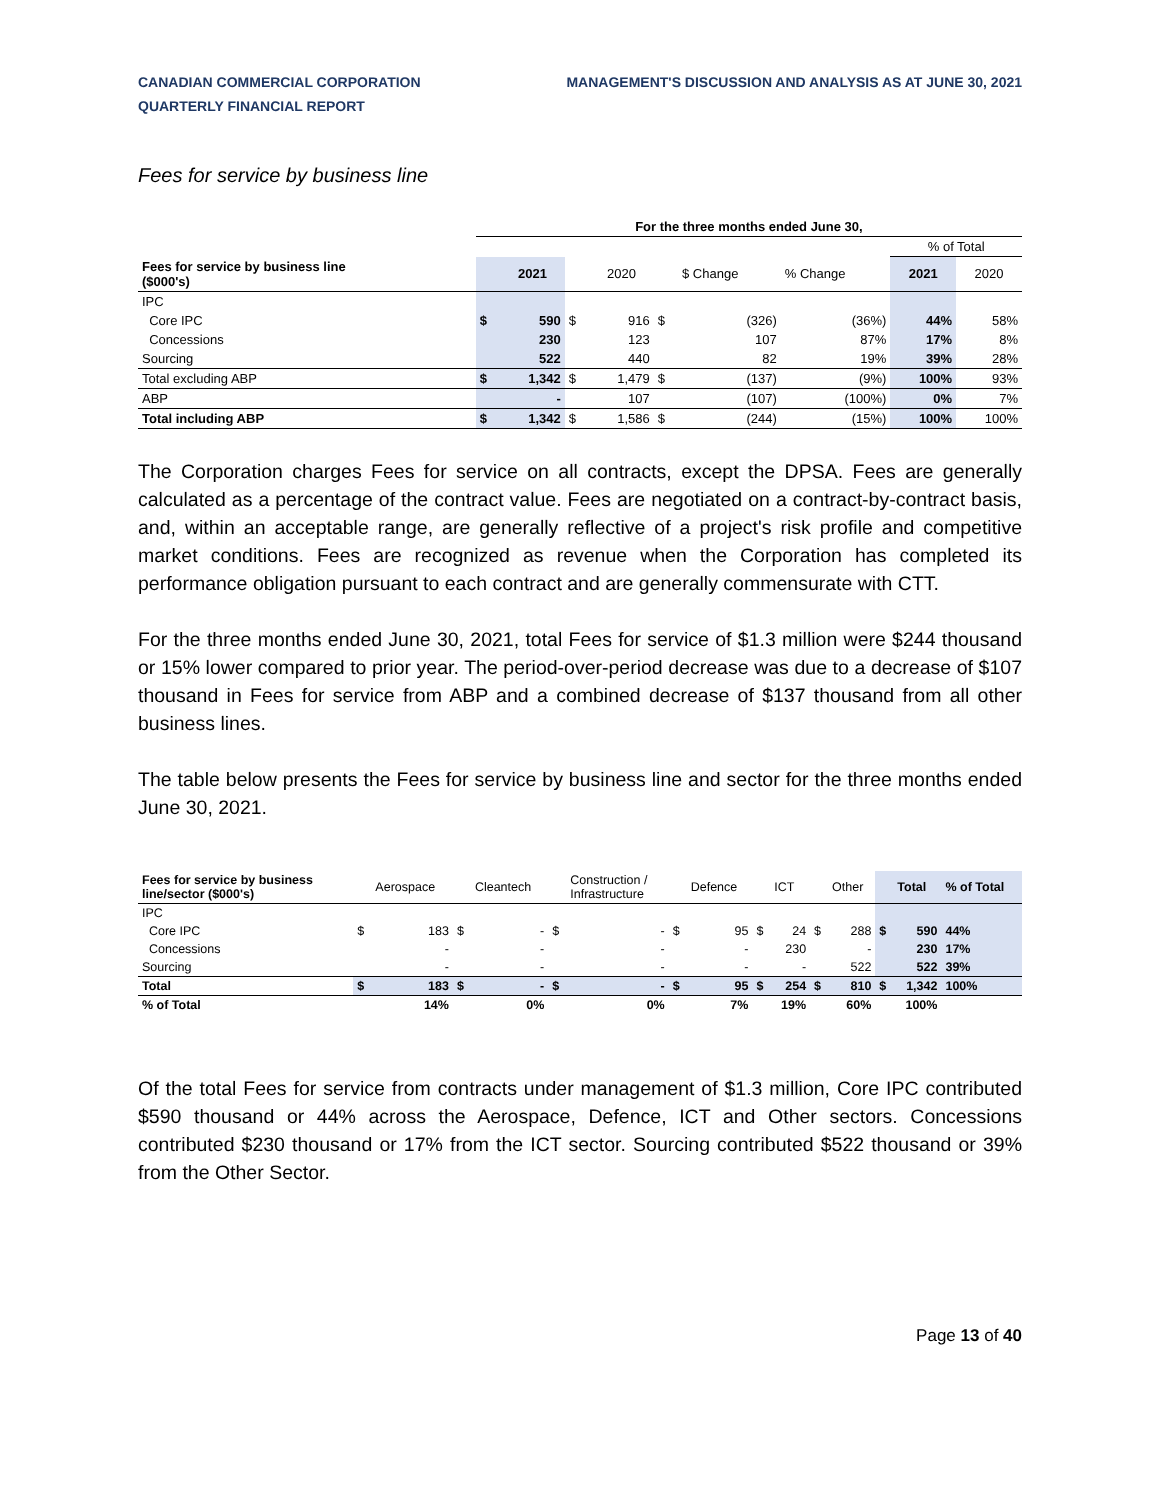CANADIAN COMMERCIAL CORPORATION
QUARTERLY FINANCIAL REPORT
MANAGEMENT'S DISCUSSION AND ANALYSIS AS AT JUNE 30, 2021
Fees for service by business line
| | For the three months ended June 30, | | | | | | | | |
| | | | | | | | | % of Total | |
| Fees for service by business line ($000's) | | 2021 | | 2020 | | $ Change | % Change | 2021 | 2020 |
| IPC | | | | | | | | | |
| Core IPC | $ | 590 | $ | 916 | $ | (326) | (36%) | 44% | 58% |
| Concessions | | 230 | | 123 | | 107 | 87% | 17% | 8% |
| Sourcing | | 522 | | 440 | | 82 | 19% | 39% | 28% |
| Total excluding ABP | $ | 1,342 | $ | 1,479 | $ | (137) | (9%) | 100% | 93% |
| ABP | | - | | 107 | | (107) | (100%) | 0% | 7% |
| Total including ABP | $ | 1,342 | $ | 1,586 | $ | (244) | (15%) | 100% | 100% |
The Corporation charges Fees for service on all contracts, except the DPSA. Fees are generally calculated as a percentage of the contract value. Fees are negotiated on a contract-by-contract basis, and, within an acceptable range, are generally reflective of a project's risk profile and competitive market conditions. Fees are recognized as revenue when the Corporation has completed its performance obligation pursuant to each contract and are generally commensurate with CTT.
For the three months ended June 30, 2021, total Fees for service of $1.3 million were $244 thousand or 15% lower compared to prior year. The period-over-period decrease was due to a decrease of $107 thousand in Fees for service from ABP and a combined decrease of $137 thousand from all other business lines.
The table below presents the Fees for service by business line and sector for the three months ended June 30, 2021.
| Fees for service by business line/sector ($000's) | | Aerospace | | Cleantech | | Construction / Infrastructure | | Defence | | ICT | | Other | | Total | % of Total |
| IPC | | | | | | | | | | | | | | | |
| Core IPC | $ | 183 | $ | - | $ | - | $ | 95 | $ | 24 | $ | 288 | $ | 590 | 44% |
| Concessions | | - | | - | | - | | - | | 230 | | - | | 230 | 17% |
| Sourcing | | - | | - | | - | | - | | - | | 522 | | 522 | 39% |
| Total | $ | 183 | $ | - | $ | - | $ | 95 | $ | 254 | $ | 810 | $ | 1,342 | 100% |
| % of Total | | 14% | | 0% | | 0% | | 7% | | 19% | | 60% | | 100% | |
Of the total Fees for service from contracts under management of $1.3 million, Core IPC contributed $590 thousand or 44% across the Aerospace, Defence, ICT and Other sectors. Concessions contributed $230 thousand or 17% from the ICT sector. Sourcing contributed $522 thousand or 39% from the Other Sector.
Page 13 of 40